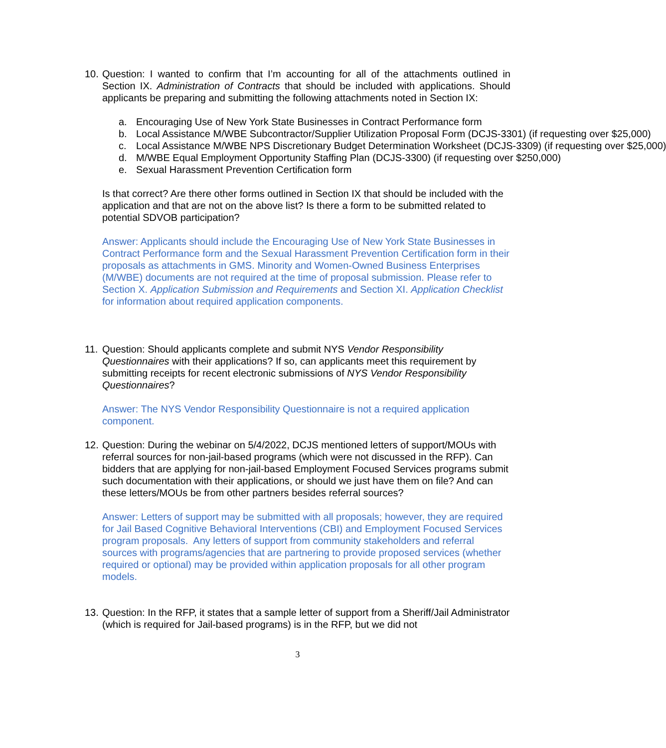10.
Question: I wanted to confirm that I’m accounting for all of the attachments outlined in Section IX. Administration of Contracts that should be included with applications. Should applicants be preparing and submitting the following attachments noted in Section IX:
a. Encouraging Use of New York State Businesses in Contract Performance form
b. Local Assistance M/WBE Subcontractor/Supplier Utilization Proposal Form (DCJS-3301) (if requesting over $25,000)
c. Local Assistance M/WBE NPS Discretionary Budget Determination Worksheet (DCJS-3309) (if requesting over $25,000)
d. M/WBE Equal Employment Opportunity Staffing Plan (DCJS-3300) (if requesting over $250,000)
e. Sexual Harassment Prevention Certification form
Is that correct? Are there other forms outlined in Section IX that should be included with the application and that are not on the above list? Is there a form to be submitted related to potential SDVOB participation?
Answer: Applicants should include the Encouraging Use of New York State Businesses in Contract Performance form and the Sexual Harassment Prevention Certification form in their proposals as attachments in GMS. Minority and Women-Owned Business Enterprises (M/WBE) documents are not required at the time of proposal submission. Please refer to Section X. Application Submission and Requirements and Section XI. Application Checklist for information about required application components.
11.
Question: Should applicants complete and submit NYS Vendor Responsibility Questionnaires with their applications? If so, can applicants meet this requirement by submitting receipts for recent electronic submissions of NYS Vendor Responsibility Questionnaires?
Answer: The NYS Vendor Responsibility Questionnaire is not a required application component.
12.
Question: During the webinar on 5/4/2022, DCJS mentioned letters of support/MOUs with referral sources for non-jail-based programs (which were not discussed in the RFP). Can bidders that are applying for non-jail-based Employment Focused Services programs submit such documentation with their applications, or should we just have them on file? And can these letters/MOUs be from other partners besides referral sources?
Answer: Letters of support may be submitted with all proposals; however, they are required for Jail Based Cognitive Behavioral Interventions (CBI) and Employment Focused Services program proposals. Any letters of support from community stakeholders and referral sources with programs/agencies that are partnering to provide proposed services (whether required or optional) may be provided within application proposals for all other program models.
13.
Question: In the RFP, it states that a sample letter of support from a Sheriff/Jail Administrator (which is required for Jail-based programs) is in the RFP, but we did not
3